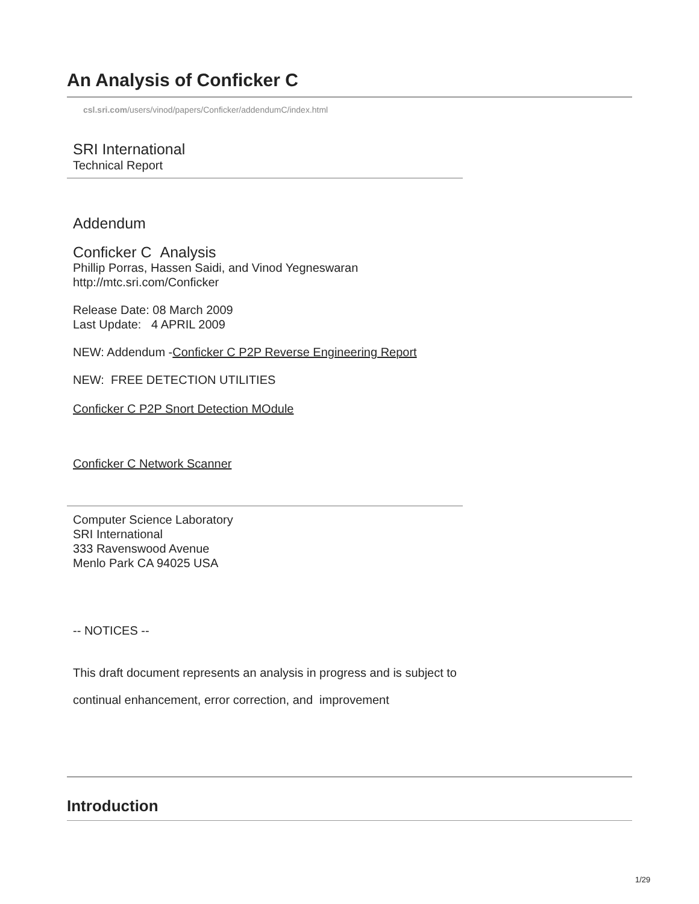An Analysis of Conficker C
csl.sri.com/users/vinod/papers/Conficker/addendumC/index.html
SRI International
Technical Report
Addendum
Conficker C Analysis
Phillip Porras, Hassen Saidi, and Vinod Yegneswaran
http://mtc.sri.com/Conficker
Release Date: 08 March 2009
Last Update: 4 APRIL 2009
NEW: Addendum -Conficker C P2P Reverse Engineering Report
NEW: FREE DETECTION UTILITIES
Conficker C P2P Snort Detection MOdule
Conficker C Network Scanner
Computer Science Laboratory
SRI International
333 Ravenswood Avenue
Menlo Park CA 94025 USA
-- NOTICES --
This draft document represents an analysis in progress and is subject to
continual enhancement, error correction, and improvement
Introduction
1/29